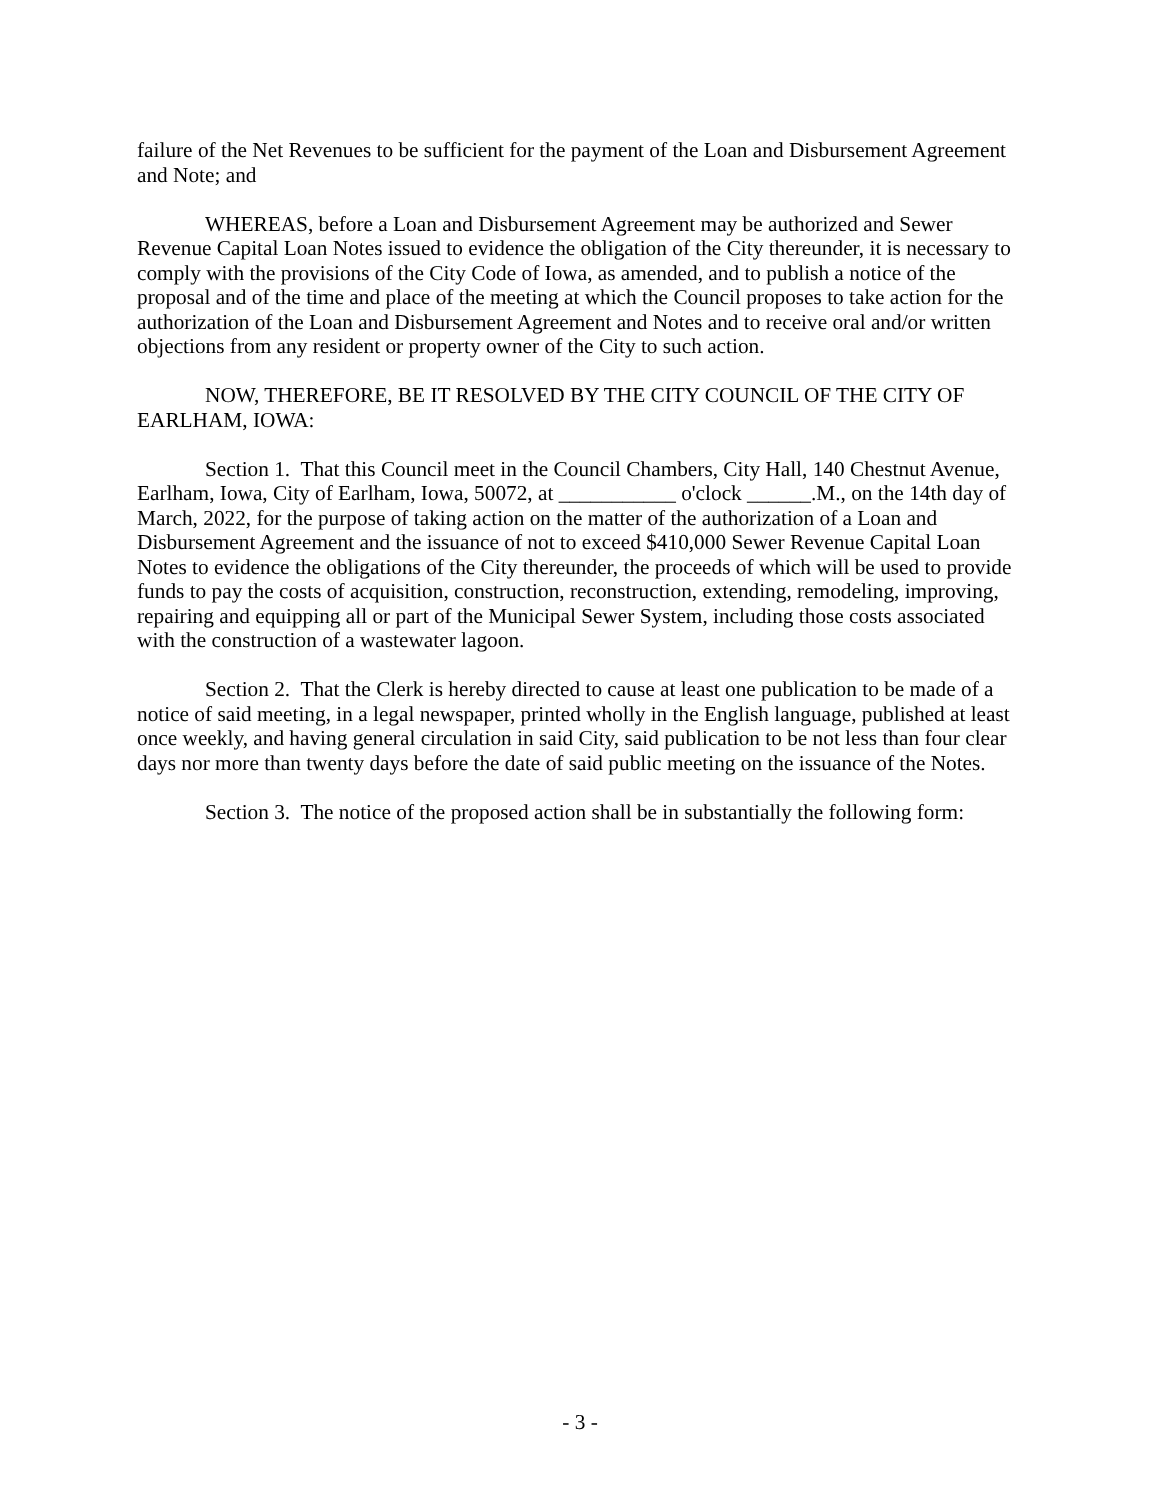failure of the Net Revenues to be sufficient for the payment of the Loan and Disbursement Agreement and Note; and
WHEREAS, before a Loan and Disbursement Agreement may be authorized and Sewer Revenue Capital Loan Notes issued to evidence the obligation of the City thereunder, it is necessary to comply with the provisions of the City Code of Iowa, as amended, and to publish a notice of the proposal and of the time and place of the meeting at which the Council proposes to take action for the authorization of the Loan and Disbursement Agreement and Notes and to receive oral and/or written objections from any resident or property owner of the City to such action.
NOW, THEREFORE, BE IT RESOLVED BY THE CITY COUNCIL OF THE CITY OF EARLHAM, IOWA:
Section 1. That this Council meet in the Council Chambers, City Hall, 140 Chestnut Avenue, Earlham, Iowa, City of Earlham, Iowa, 50072, at ___________ o'clock ______.M., on the 14th day of March, 2022, for the purpose of taking action on the matter of the authorization of a Loan and Disbursement Agreement and the issuance of not to exceed $410,000 Sewer Revenue Capital Loan Notes to evidence the obligations of the City thereunder, the proceeds of which will be used to provide funds to pay the costs of acquisition, construction, reconstruction, extending, remodeling, improving, repairing and equipping all or part of the Municipal Sewer System, including those costs associated with the construction of a wastewater lagoon.
Section 2. That the Clerk is hereby directed to cause at least one publication to be made of a notice of said meeting, in a legal newspaper, printed wholly in the English language, published at least once weekly, and having general circulation in said City, said publication to be not less than four clear days nor more than twenty days before the date of said public meeting on the issuance of the Notes.
Section 3. The notice of the proposed action shall be in substantially the following form:
- 3 -